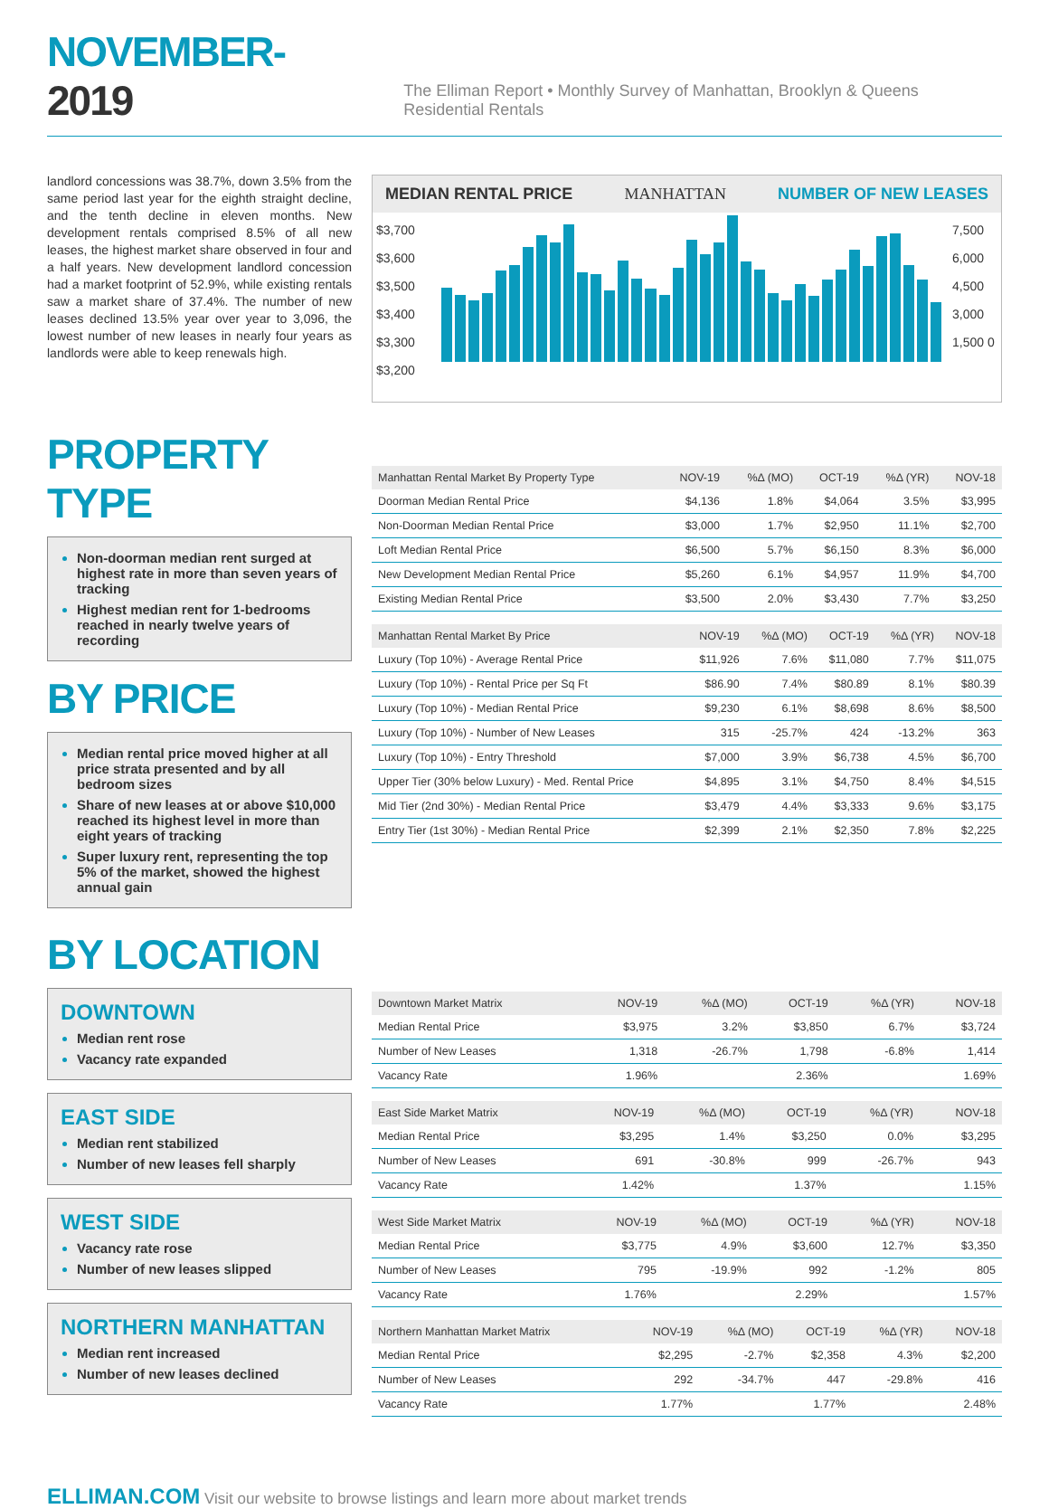NOVEMBER-2019
The Elliman Report • Monthly Survey of Manhattan, Brooklyn & Queens Residential Rentals
landlord concessions was 38.7%, down 3.5% from the same period last year for the eighth straight decline, and the tenth decline in eleven months. New development rentals comprised 8.5% of all new leases, the highest market share observed in four and a half years. New development landlord concession had a market footprint of 52.9%, while existing rentals saw a market share of 37.4%. The number of new leases declined 13.5% year over year to 3,096, the lowest number of new leases in nearly four years as landlords were able to keep renewals high.
MEDIAN RENTAL PRICE MANHATTAN NUMBER OF NEW LEASES
$3,700 $3,600 $3,500 $3,400 $3,300 $3,200
7,500 6,000 4,500 3,000 1,500 0
PROPERTY TYPE
Non-doorman median rent surged at highest rate in more than seven years of tracking
Highest median rent for 1-bedrooms reached in nearly twelve years of recording
BY PRICE
Median rental price moved higher at all price strata presented and by all bedroom sizes
Share of new leases at or above $10,000 reached its highest level in more than eight years of tracking
Super luxury rent, representing the top 5% of the market, showed the highest annual gain
| Manhattan Rental Market By Property Type | NOV-19 | %Δ (MO) | OCT-19 | %Δ (YR) | NOV-18 |
| --- | --- | --- | --- | --- | --- |
| Doorman Median Rental Price | $4,136 | 1.8% | $4,064 | 3.5% | $3,995 |
| Non-Doorman Median Rental Price | $3,000 | 1.7% | $2,950 | 11.1% | $2,700 |
| Loft Median Rental Price | $6,500 | 5.7% | $6,150 | 8.3% | $6,000 |
| New Development Median Rental Price | $5,260 | 6.1% | $4,957 | 11.9% | $4,700 |
| Existing Median Rental Price | $3,500 | 2.0% | $3,430 | 7.7% | $3,250 |
| Manhattan Rental Market By Price | NOV-19 | %Δ (MO) | OCT-19 | %Δ (YR) | NOV-18 |
| --- | --- | --- | --- | --- | --- |
| Luxury (Top 10%) - Average Rental Price | $11,926 | 7.6% | $11,080 | 7.7% | $11,075 |
| Luxury (Top 10%) - Rental Price per Sq Ft | $86.90 | 7.4% | $80.89 | 8.1% | $80.39 |
| Luxury (Top 10%) - Median Rental Price | $9,230 | 6.1% | $8,698 | 8.6% | $8,500 |
| Luxury (Top 10%) - Number of New Leases | 315 | -25.7% | 424 | -13.2% | 363 |
| Luxury (Top 10%) - Entry Threshold | $7,000 | 3.9% | $6,738 | 4.5% | $6,700 |
| Upper Tier (30% below Luxury) - Med. Rental Price | $4,895 | 3.1% | $4,750 | 8.4% | $4,515 |
| Mid Tier (2nd 30%) - Median Rental Price | $3,479 | 4.4% | $3,333 | 9.6% | $3,175 |
| Entry Tier (1st 30%) - Median Rental Price | $2,399 | 2.1% | $2,350 | 7.8% | $2,225 |
BY LOCATION
DOWNTOWN
Median rent rose
Vacancy rate expanded
EAST SIDE
Median rent stabilized
Number of new leases fell sharply
WEST SIDE
Vacancy rate rose
Number of new leases slipped
NORTHERN MANHATTAN
Median rent increased
Number of new leases declined
| Downtown Market Matrix | NOV-19 | %Δ (MO) | OCT-19 | %Δ (YR) | NOV-18 |
| --- | --- | --- | --- | --- | --- |
| Median Rental Price | $3,975 | 3.2% | $3,850 | 6.7% | $3,724 |
| Number of New Leases | 1,318 | -26.7% | 1,798 | -6.8% | 1,414 |
| Vacancy Rate | 1.96% | | 2.36% | | 1.69% |
| East Side Market Matrix | NOV-19 | %Δ (MO) | OCT-19 | %Δ (YR) | NOV-18 |
| --- | --- | --- | --- | --- | --- |
| Median Rental Price | $3,295 | 1.4% | $3,250 | 0.0% | $3,295 |
| Number of New Leases | 691 | -30.8% | 999 | -26.7% | 943 |
| Vacancy Rate | 1.42% | | 1.37% | | 1.15% |
| West Side Market Matrix | NOV-19 | %Δ (MO) | OCT-19 | %Δ (YR) | NOV-18 |
| --- | --- | --- | --- | --- | --- |
| Median Rental Price | $3,775 | 4.9% | $3,600 | 12.7% | $3,350 |
| Number of New Leases | 795 | -19.9% | 992 | -1.2% | 805 |
| Vacancy Rate | 1.76% | | 2.29% | | 1.57% |
| Northern Manhattan Market Matrix | NOV-19 | %Δ (MO) | OCT-19 | %Δ (YR) | NOV-18 |
| --- | --- | --- | --- | --- | --- |
| Median Rental Price | $2,295 | -2.7% | $2,358 | 4.3% | $2,200 |
| Number of New Leases | 292 | -34.7% | 447 | -29.8% | 416 |
| Vacancy Rate | 1.77% | | 1.77% | | 2.48% |
ELLIMAN.COM Visit our website to browse listings and learn more about market trends